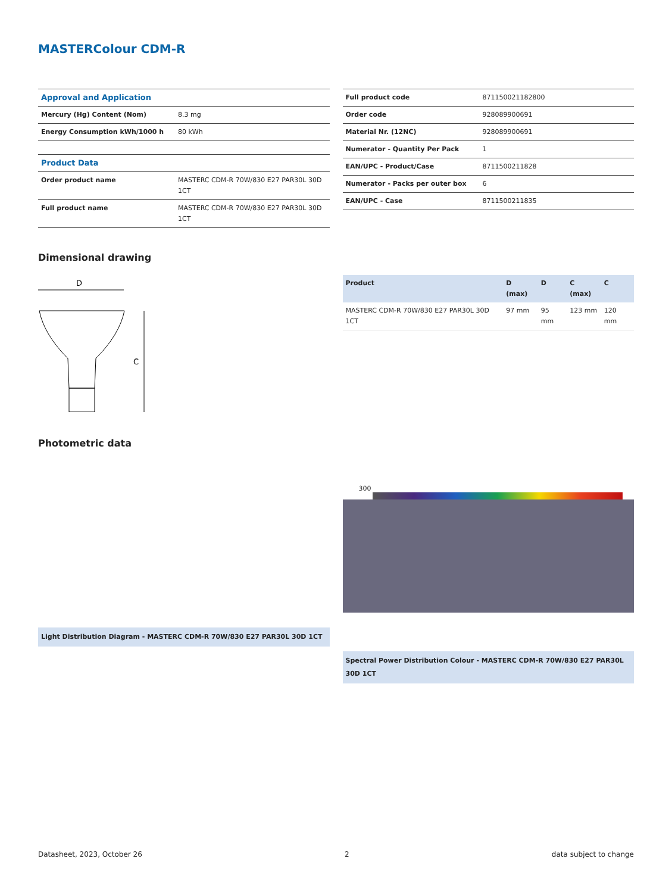MASTERColour CDM-R
| Approval and Application | |
| Mercury (Hg) Content (Nom) | 8.3 mg |
| Energy Consumption kWh/1000 h | 80 kWh |
| Product Data | |
| Order product name | MASTERC CDM-R 70W/830 E27 PAR30L 30D 1CT |
| Full product name | MASTERC CDM-R 70W/830 E27 PAR30L 30D 1CT |
| Full product code | 871150021182800 |
| Order code | 928089900691 |
| Material Nr. (12NC) | 928089900691 |
| Numerator - Quantity Per Pack | 1 |
| EAN/UPC - Product/Case | 8711500211828 |
| Numerator - Packs per outer box | 6 |
| EAN/UPC - Case | 8711500211835 |
Dimensional drawing
D
C
| Product | D (max) | D | C (max) | C |
| --- | --- | --- | --- | --- |
| MASTERC CDM-R 70W/830 E27 PAR30L 30D 1CT | 97 mm | 95 mm | 123 mm | 120 mm |
Photometric data
Light Distribution Diagram - MASTERC CDM-R 70W/830 E27 PAR30L 30D 1CT
300
Spectral Power Distribution Colour - MASTERC CDM-R 70W/830 E27 PAR30L 30D 1CT
Datasheet, 2023, October 26 2 data subject to change